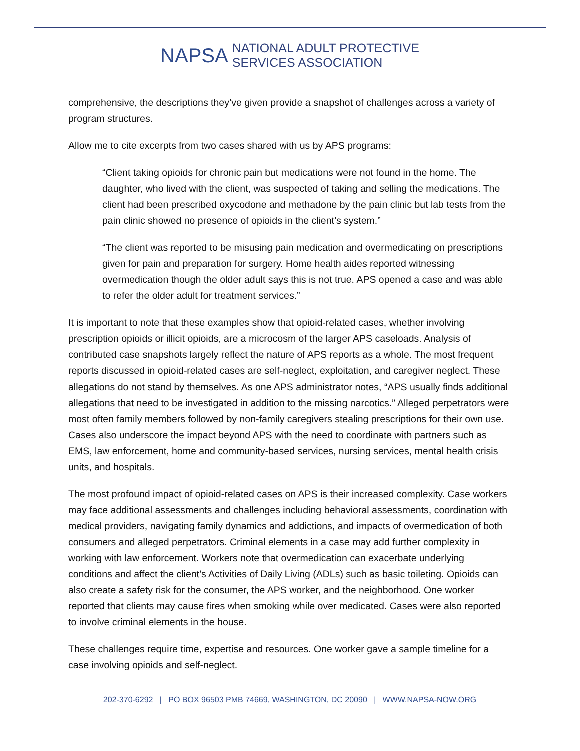NAPSA
NATIONAL ADULT PROTECTIVE
SERVICES ASSOCIATION
comprehensive, the descriptions they’ve given provide a snapshot of challenges across a variety of program structures.
Allow me to cite excerpts from two cases shared with us by APS programs:
“Client taking opioids for chronic pain but medications were not found in the home. The daughter, who lived with the client, was suspected of taking and selling the medications. The client had been prescribed oxycodone and methadone by the pain clinic but lab tests from the pain clinic showed no presence of opioids in the client’s system.”
“The client was reported to be misusing pain medication and overmedicating on prescriptions given for pain and preparation for surgery. Home health aides reported witnessing overmedication though the older adult says this is not true. APS opened a case and was able to refer the older adult for treatment services.”
It is important to note that these examples show that opioid-related cases, whether involving prescription opioids or illicit opioids, are a microcosm of the larger APS caseloads. Analysis of contributed case snapshots largely reflect the nature of APS reports as a whole. The most frequent reports discussed in opioid-related cases are self-neglect, exploitation, and caregiver neglect. These allegations do not stand by themselves. As one APS administrator notes, “APS usually finds additional allegations that need to be investigated in addition to the missing narcotics.” Alleged perpetrators were most often family members followed by non-family caregivers stealing prescriptions for their own use. Cases also underscore the impact beyond APS with the need to coordinate with partners such as EMS, law enforcement, home and community-based services, nursing services, mental health crisis units, and hospitals.
The most profound impact of opioid-related cases on APS is their increased complexity. Case workers may face additional assessments and challenges including behavioral assessments, coordination with medical providers, navigating family dynamics and addictions, and impacts of overmedication of both consumers and alleged perpetrators. Criminal elements in a case may add further complexity in working with law enforcement. Workers note that overmedication can exacerbate underlying conditions and affect the client’s Activities of Daily Living (ADLs) such as basic toileting. Opioids can also create a safety risk for the consumer, the APS worker, and the neighborhood. One worker reported that clients may cause fires when smoking while over medicated. Cases were also reported to involve criminal elements in the house.
These challenges require time, expertise and resources. One worker gave a sample timeline for a case involving opioids and self-neglect.
202-370-6292 | PO BOX 96503 PMB 74669, WASHINGTON, DC 20090 | WWW.NAPSA-NOW.ORG